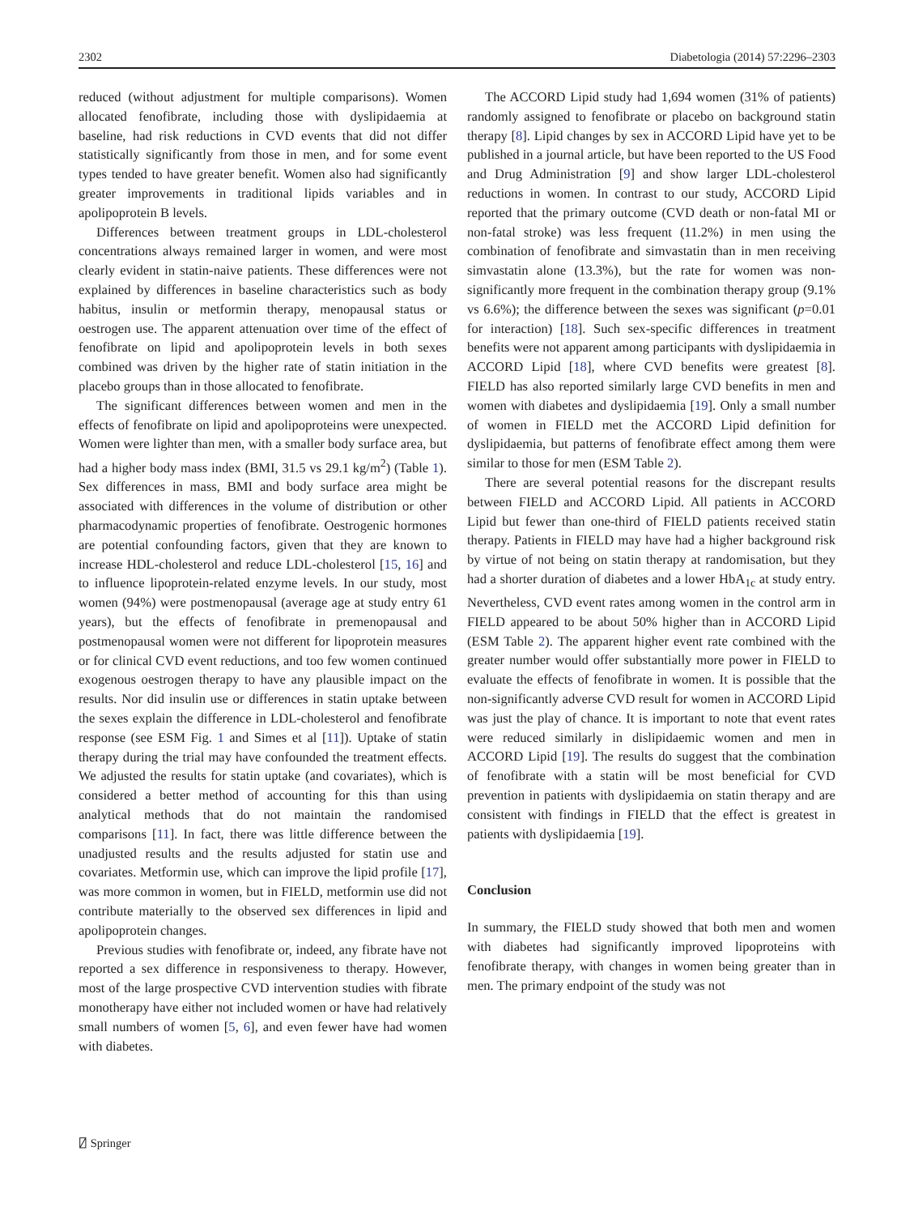2302 Diabetologia (2014) 57:2296–2303
reduced (without adjustment for multiple comparisons). Women allocated fenofibrate, including those with dyslipidaemia at baseline, had risk reductions in CVD events that did not differ statistically significantly from those in men, and for some event types tended to have greater benefit. Women also had significantly greater improvements in traditional lipids variables and in apolipoprotein B levels.
Differences between treatment groups in LDL-cholesterol concentrations always remained larger in women, and were most clearly evident in statin-naive patients. These differences were not explained by differences in baseline characteristics such as body habitus, insulin or metformin therapy, menopausal status or oestrogen use. The apparent attenuation over time of the effect of fenofibrate on lipid and apolipoprotein levels in both sexes combined was driven by the higher rate of statin initiation in the placebo groups than in those allocated to fenofibrate.
The significant differences between women and men in the effects of fenofibrate on lipid and apolipoproteins were unexpected. Women were lighter than men, with a smaller body surface area, but had a higher body mass index (BMI, 31.5 vs 29.1 kg/m<sup>2</sup>) (Table 1). Sex differences in mass, BMI and body surface area might be associated with differences in the volume of distribution or other pharmacodynamic properties of fenofibrate. Oestrogenic hormones are potential confounding factors, given that they are known to increase HDL-cholesterol and reduce LDL-cholesterol [15, 16] and to influence lipoprotein-related enzyme levels. In our study, most women (94%) were postmenopausal (average age at study entry 61 years), but the effects of fenofibrate in premenopausal and postmenopausal women were not different for lipoprotein measures or for clinical CVD event reductions, and too few women continued exogenous oestrogen therapy to have any plausible impact on the results. Nor did insulin use or differences in statin uptake between the sexes explain the difference in LDL-cholesterol and fenofibrate response (see ESM Fig. 1 and Simes et al [11]). Uptake of statin therapy during the trial may have confounded the treatment effects. We adjusted the results for statin uptake (and covariates), which is considered a better method of accounting for this than using analytical methods that do not maintain the randomised comparisons [11]. In fact, there was little difference between the unadjusted results and the results adjusted for statin use and covariates. Metformin use, which can improve the lipid profile [17], was more common in women, but in FIELD, metformin use did not contribute materially to the observed sex differences in lipid and apolipoprotein changes.
Previous studies with fenofibrate or, indeed, any fibrate have not reported a sex difference in responsiveness to therapy. However, most of the large prospective CVD intervention studies with fibrate monotherapy have either not included women or have had relatively small numbers of women [5, 6], and even fewer have had women with diabetes.
The ACCORD Lipid study had 1,694 women (31% of patients) randomly assigned to fenofibrate or placebo on background statin therapy [8]. Lipid changes by sex in ACCORD Lipid have yet to be published in a journal article, but have been reported to the US Food and Drug Administration [9] and show larger LDL-cholesterol reductions in women. In contrast to our study, ACCORD Lipid reported that the primary outcome (CVD death or non-fatal MI or non-fatal stroke) was less frequent (11.2%) in men using the combination of fenofibrate and simvastatin than in men receiving simvastatin alone (13.3%), but the rate for women was non-significantly more frequent in the combination therapy group (9.1% vs 6.6%); the difference between the sexes was significant (p=0.01 for interaction) [18]. Such sex-specific differences in treatment benefits were not apparent among participants with dyslipidaemia in ACCORD Lipid [18], where CVD benefits were greatest [8]. FIELD has also reported similarly large CVD benefits in men and women with diabetes and dyslipidaemia [19]. Only a small number of women in FIELD met the ACCORD Lipid definition for dyslipidaemia, but patterns of fenofibrate effect among them were similar to those for men (ESM Table 2).
There are several potential reasons for the discrepant results between FIELD and ACCORD Lipid. All patients in ACCORD Lipid but fewer than one-third of FIELD patients received statin therapy. Patients in FIELD may have had a higher background risk by virtue of not being on statin therapy at randomisation, but they had a shorter duration of diabetes and a lower HbA<sub>1c</sub> at study entry. Nevertheless, CVD event rates among women in the control arm in FIELD appeared to be about 50% higher than in ACCORD Lipid (ESM Table 2). The apparent higher event rate combined with the greater number would offer substantially more power in FIELD to evaluate the effects of fenofibrate in women. It is possible that the non-significantly adverse CVD result for women in ACCORD Lipid was just the play of chance. It is important to note that event rates were reduced similarly in dislipidaemic women and men in ACCORD Lipid [19]. The results do suggest that the combination of fenofibrate with a statin will be most beneficial for CVD prevention in patients with dyslipidaemia on statin therapy and are consistent with findings in FIELD that the effect is greatest in patients with dyslipidaemia [19].
Conclusion
In summary, the FIELD study showed that both men and women with diabetes had significantly improved lipoproteins with fenofibrate therapy, with changes in women being greater than in men. The primary endpoint of the study was not
⍁ Springer